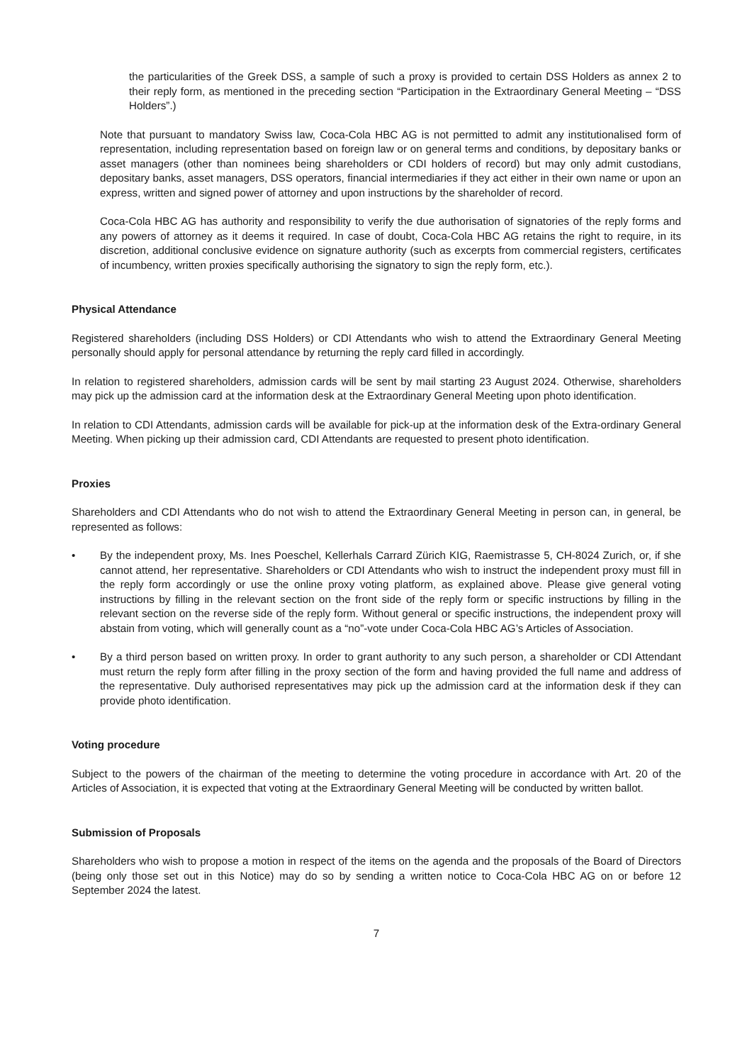the particularities of the Greek DSS, a sample of such a proxy is provided to certain DSS Holders as annex 2 to their reply form, as mentioned in the preceding section “Participation in the Extraordinary General Meeting – “DSS Holders”.)
Note that pursuant to mandatory Swiss law, Coca-Cola HBC AG is not permitted to admit any institutionalised form of representation, including representation based on foreign law or on general terms and conditions, by depositary banks or asset managers (other than nominees being shareholders or CDI holders of record) but may only admit custodians, depositary banks, asset managers, DSS operators, financial intermediaries if they act either in their own name or upon an express, written and signed power of attorney and upon instructions by the shareholder of record.
Coca-Cola HBC AG has authority and responsibility to verify the due authorisation of signatories of the reply forms and any powers of attorney as it deems it required. In case of doubt, Coca-Cola HBC AG retains the right to require, in its discretion, additional conclusive evidence on signature authority (such as excerpts from commercial registers, certificates of incumbency, written proxies specifically authorising the signatory to sign the reply form, etc.).
Physical Attendance
Registered shareholders (including DSS Holders) or CDI Attendants who wish to attend the Extraordinary General Meeting personally should apply for personal attendance by returning the reply card filled in accordingly.
In relation to registered shareholders, admission cards will be sent by mail starting 23 August 2024. Otherwise, shareholders may pick up the admission card at the information desk at the Extraordinary General Meeting upon photo identification.
In relation to CDI Attendants, admission cards will be available for pick-up at the information desk of the Extra-ordinary General Meeting. When picking up their admission card, CDI Attendants are requested to present photo identification.
Proxies
Shareholders and CDI Attendants who do not wish to attend the Extraordinary General Meeting in person can, in general, be represented as follows:
• By the independent proxy, Ms. Ines Poeschel, Kellerhals Carrard Zürich KIG, Raemistrasse 5, CH-8024 Zurich, or, if she cannot attend, her representative. Shareholders or CDI Attendants who wish to instruct the independent proxy must fill in the reply form accordingly or use the online proxy voting platform, as explained above. Please give general voting instructions by filling in the relevant section on the front side of the reply form or specific instructions by filling in the relevant section on the reverse side of the reply form. Without general or specific instructions, the independent proxy will abstain from voting, which will generally count as a “no”-vote under Coca-Cola HBC AG’s Articles of Association.
• By a third person based on written proxy. In order to grant authority to any such person, a shareholder or CDI Attendant must return the reply form after filling in the proxy section of the form and having provided the full name and address of the representative. Duly authorised representatives may pick up the admission card at the information desk if they can provide photo identification.
Voting procedure
Subject to the powers of the chairman of the meeting to determine the voting procedure in accordance with Art. 20 of the Articles of Association, it is expected that voting at the Extraordinary General Meeting will be conducted by written ballot.
Submission of Proposals
Shareholders who wish to propose a motion in respect of the items on the agenda and the proposals of the Board of Directors (being only those set out in this Notice) may do so by sending a written notice to Coca-Cola HBC AG on or before 12 September 2024 the latest.
7